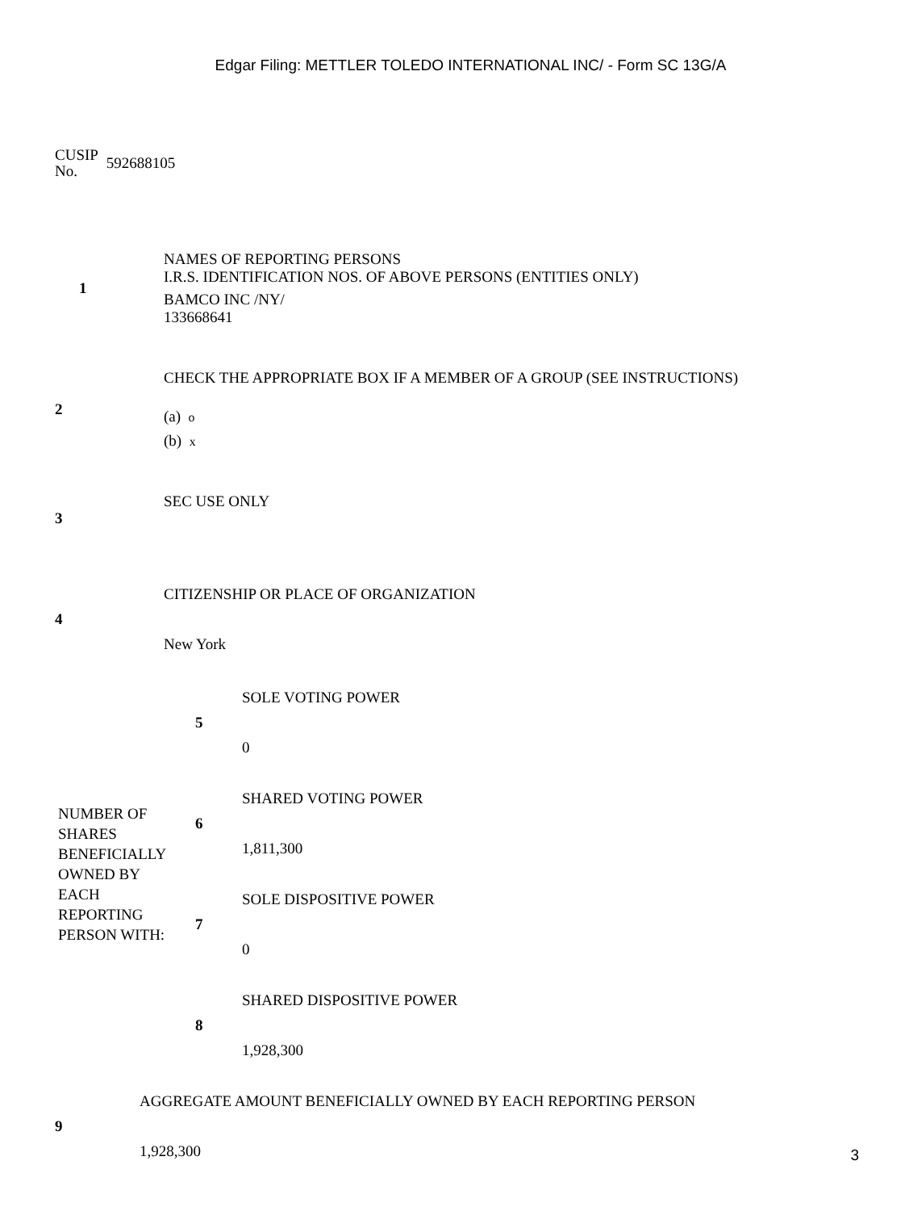Edgar Filing: METTLER TOLEDO INTERNATIONAL INC/ - Form SC 13G/A
CUSIP
No.
592688105
| 1 | NAMES OF REPORTING PERSONS I.R.S. IDENTIFICATION NOS. OF ABOVE PERSONS (ENTITIES ONLY) BAMCO INC /NY/ 133668641 |
| 2 | CHECK THE APPROPRIATE BOX IF A MEMBER OF A GROUP (SEE INSTRUCTIONS) (a) o (b) x |
| 3 | SEC USE ONLY |
| 4 | CITIZENSHIP OR PLACE OF ORGANIZATION New York |
| NUMBER OF SHARES BENEFICIALLY OWNED BY EACH REPORTING PERSON WITH: | 5 | SOLE VOTING POWER 0 |
| | 6 | SHARED VOTING POWER 1,811,300 |
| | 7 | SOLE DISPOSITIVE POWER 0 |
| | 8 | SHARED DISPOSITIVE POWER 1,928,300 |
| 9 | AGGREGATE AMOUNT BENEFICIALLY OWNED BY EACH REPORTING PERSON 1,928,300 |
3